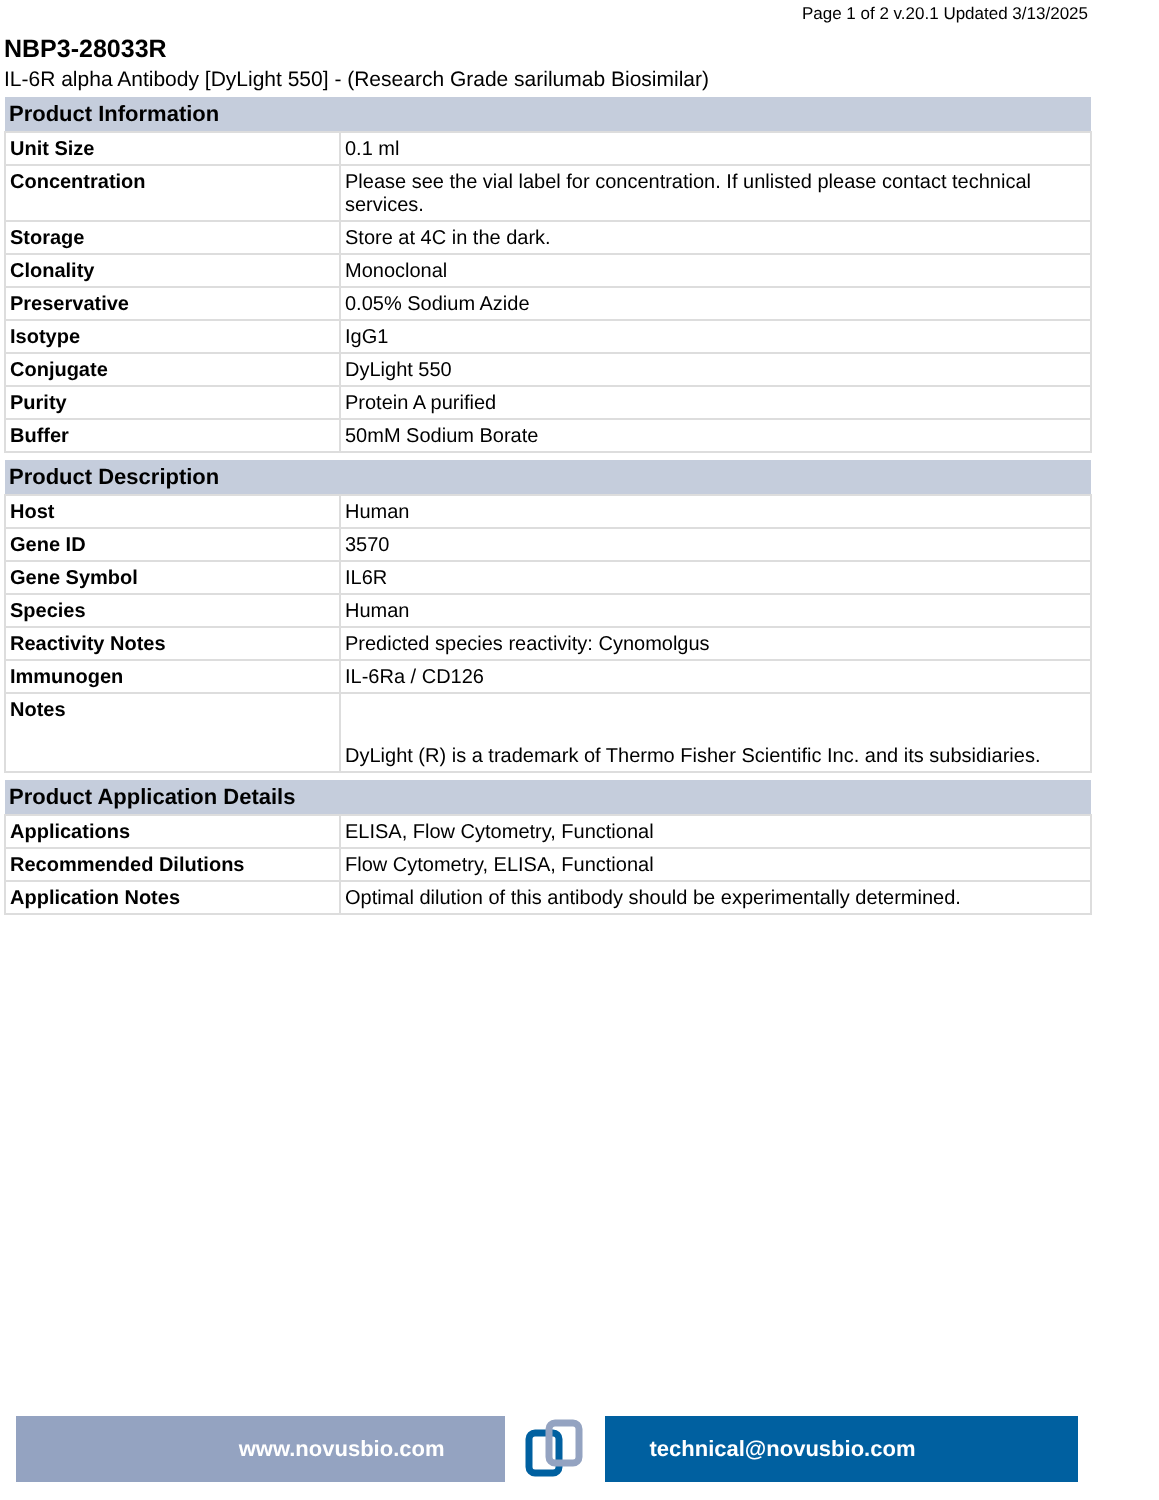Page 1 of 2 v.20.1 Updated 3/13/2025
NBP3-28033R
IL-6R alpha Antibody [DyLight 550] - (Research Grade sarilumab Biosimilar)
| Product Information | |
| --- | --- |
| Unit Size | 0.1 ml |
| Concentration | Please see the vial label for concentration. If unlisted please contact technical services. |
| Storage | Store at 4C in the dark. |
| Clonality | Monoclonal |
| Preservative | 0.05% Sodium Azide |
| Isotype | IgG1 |
| Conjugate | DyLight 550 |
| Purity | Protein A purified |
| Buffer | 50mM Sodium Borate |
| Product Description | |
| --- | --- |
| Host | Human |
| Gene ID | 3570 |
| Gene Symbol | IL6R |
| Species | Human |
| Reactivity Notes | Predicted species reactivity: Cynomolgus |
| Immunogen | IL-6Ra / CD126 |
| Notes | DyLight (R) is a trademark of Thermo Fisher Scientific Inc. and its subsidiaries. |
| Product Application Details | |
| --- | --- |
| Applications | ELISA, Flow Cytometry, Functional |
| Recommended Dilutions | Flow Cytometry, ELISA, Functional |
| Application Notes | Optimal dilution of this antibody should be experimentally determined. |
www.novusbio.com technical@novusbio.com